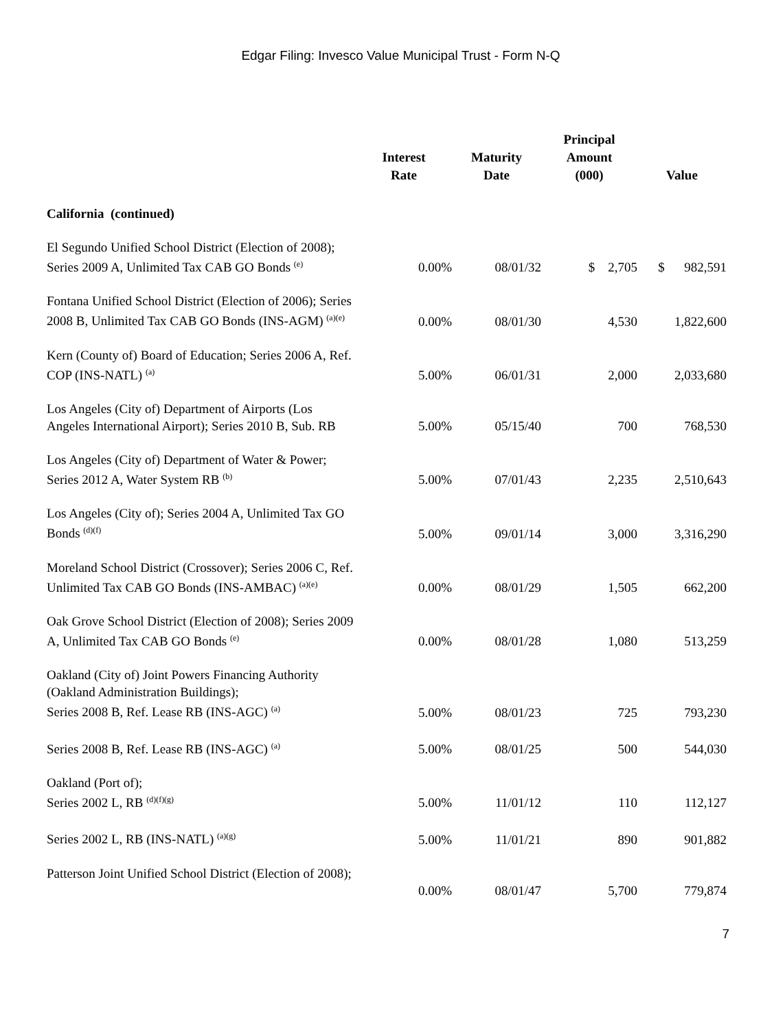Edgar Filing: Invesco Value Municipal Trust - Form N-Q
| | Interest Rate | Maturity Date | Principal Amount (000) | Value |
| --- | --- | --- | --- | --- |
| California (continued) | | | | |
| El Segundo Unified School District (Election of 2008); Series 2009 A, Unlimited Tax CAB GO Bonds <sup>(e)</sup> | 0.00% | 08/01/32 | $ 2,705 | $ 982,591 |
| Fontana Unified School District (Election of 2006); Series 2008 B, Unlimited Tax CAB GO Bonds (INS-AGM) <sup>(a)(e)</sup> | 0.00% | 08/01/30 | 4,530 | 1,822,600 |
| Kern (County of) Board of Education; Series 2006 A, Ref. COP (INS-NATL) <sup>(a)</sup> | 5.00% | 06/01/31 | 2,000 | 2,033,680 |
| Los Angeles (City of) Department of Airports (Los Angeles International Airport); Series 2010 B, Sub. RB | 5.00% | 05/15/40 | 700 | 768,530 |
| Los Angeles (City of) Department of Water & Power; Series 2012 A, Water System RB <sup>(b)</sup> | 5.00% | 07/01/43 | 2,235 | 2,510,643 |
| Los Angeles (City of); Series 2004 A, Unlimited Tax GO Bonds <sup>(d)(f)</sup> | 5.00% | 09/01/14 | 3,000 | 3,316,290 |
| Moreland School District (Crossover); Series 2006 C, Ref. Unlimited Tax CAB GO Bonds (INS-AMBAC) <sup>(a)(e)</sup> | 0.00% | 08/01/29 | 1,505 | 662,200 |
| Oak Grove School District (Election of 2008); Series 2009 A, Unlimited Tax CAB GO Bonds <sup>(e)</sup> | 0.00% | 08/01/28 | 1,080 | 513,259 |
| Oakland (City of) Joint Powers Financing Authority (Oakland Administration Buildings); Series 2008 B, Ref. Lease RB (INS-AGC) <sup>(a)</sup> | 5.00% | 08/01/23 | 725 | 793,230 |
| Series 2008 B, Ref. Lease RB (INS-AGC) <sup>(a)</sup> | 5.00% | 08/01/25 | 500 | 544,030 |
| Oakland (Port of); Series 2002 L, RB <sup>(d)(f)(g)</sup> | 5.00% | 11/01/12 | 110 | 112,127 |
| Series 2002 L, RB (INS-NATL) <sup>(a)(g)</sup> | 5.00% | 11/01/21 | 890 | 901,882 |
| Patterson Joint Unified School District (Election of 2008); | 0.00% | 08/01/47 | 5,700 | 779,874 |
7